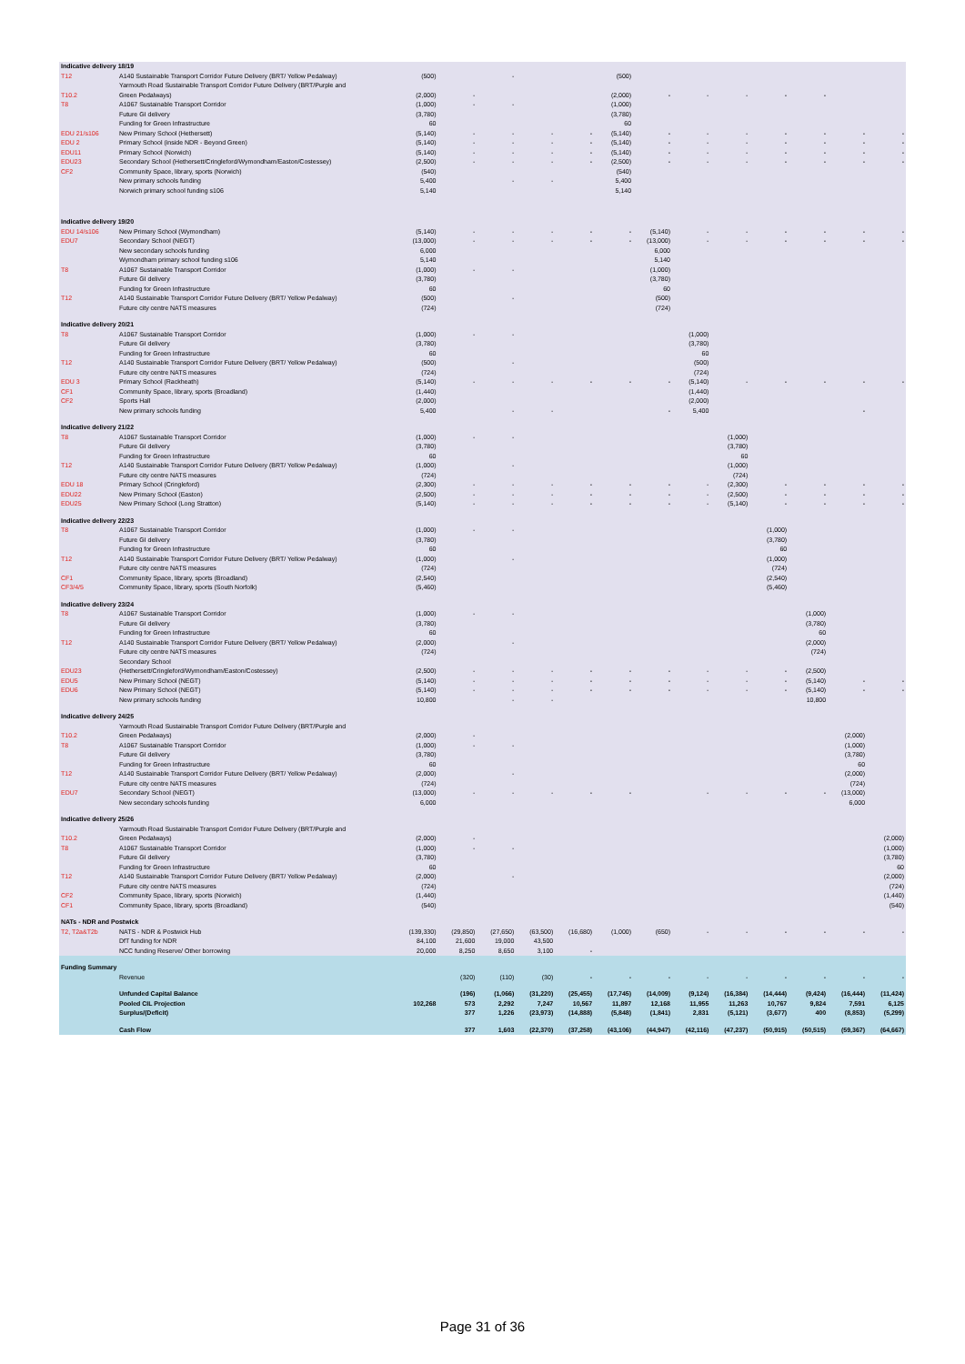| Indicative delivery 18/19 | | | | | | | | | | | | | | |
| T12 | A140 Sustainable Transport Corridor Future Delivery (BRT/ Yellow Pedalway) | (500) | | - | | | (500) | | | | | | | |
| | Yarmouth Road Sustainable Transport Corridor Future Delivery (BRT/Purple and | | | | | | | | | | | | | |
| T10.2 | Green Pedalways) | (2,000) | - | | | | (2,000) | - | - | - | - | - | | |
| T8 | A1067 Sustainable Transport Corridor | (1,000) | - | - | | | (1,000) | | | | | | | |
| | Future GI delivery | (3,780) | | | | | (3,780) | | | | | | | |
| | Funding for Green Infrastructure | 60 | | | | | 60 | | | | | | | |
| EDU 21/s106 | New Primary School (Hethersett) | (5,140) | - | - | - | - | (5,140) | - | - | - | - | - | - | - |
| EDU 2 | Primary School (inside NDR - Beyond Green) | (5,140) | - | - | - | - | (5,140) | - | - | - | - | - | - | - |
| EDU11 | Primary School (Norwich) | (5,140) | - | - | - | - | (5,140) | - | - | - | - | - | - | - |
| EDU23 | Secondary School (Hethersett/Cringleford/Wymondham/Easton/Costessey) | (2,500) | - | - | - | - | (2,500) | - | - | - | - | - | - | - |
| CF2 | Community Space, library, sports (Norwich) | (540) | | | | | (540) | | | | | | | |
| | New primary schools funding | 5,400 | | - | - | | 5,400 | | | | | | | |
| | Norwich primary school funding s106 | 5,140 | | | | | 5,140 | | | | | | | |
| Indicative delivery 19/20 | | | | | | | | | | | | | | |
| EDU 14/s106 | New Primary School (Wymondham) | (5,140) | - | - | - | - | - | (5,140) | - | - | - | - | - | - |
| EDU7 | Secondary School (NEGT) | (13,000) | - | - | - | - | - | (13,000) | - | - | - | - | - | - |
| | New secondary schools funding | 6,000 | | | | | | 6,000 | | | | | | |
| | Wymondham primary school funding s106 | 5,140 | | | | | | 5,140 | | | | | | |
| T8 | A1067 Sustainable Transport Corridor | (1,000) | - | - | | | | (1,000) | | | | | | |
| | Future GI delivery | (3,780) | | | | | | (3,780) | | | | | | |
| | Funding for Green Infrastructure | 60 | | | | | | 60 | | | | | | |
| T12 | A140 Sustainable Transport Corridor Future Delivery (BRT/ Yellow Pedalway) | (500) | | - | | | | (500) | | | | | | |
| | Future city centre NATS measures | (724) | | | | | | (724) | | | | | | |
| Indicative delivery 20/21 | | | | | | | | | | | | | | |
| T8 | A1067 Sustainable Transport Corridor | (1,000) | - | - | | | | | (1,000) | | | | | |
| | Future GI delivery | (3,780) | | | | | | | (3,780) | | | | | |
| | Funding for Green Infrastructure | 60 | | | | | | | 60 | | | | | |
| T12 | A140 Sustainable Transport Corridor Future Delivery (BRT/ Yellow Pedalway) | (500) | | - | | | | | (500) | | | | | |
| | Future city centre NATS measures | (724) | | | | | | | (724) | | | | | |
| EDU 3 | Primary School (Rackheath) | (5,140) | - | - | - | - | - | - | (5,140) | - | - | - | - | - |
| CF1 | Community Space, library, sports (Broadland) | (1,440) | | | | | | | (1,440) | | | | | |
| CF2 | Sports Hall | (2,000) | | | | | | | (2,000) | | | | | |
| | New primary schools funding | 5,400 | | - | - | | | - | 5,400 | | | | - | |
| Indicative delivery 21/22 | | | | | | | | | | | | | | |
| T8 | A1067 Sustainable Transport Corridor | (1,000) | - | - | | | | | | (1,000) | | | | |
| | Future GI delivery | (3,780) | | | | | | | | (3,780) | | | | |
| | Funding for Green Infrastructure | 60 | | | | | | | | 60 | | | | |
| T12 | A140 Sustainable Transport Corridor Future Delivery (BRT/ Yellow Pedalway) | (1,000) | | - | | | | | | (1,000) | | | | |
| | Future city centre NATS measures | (724) | | | | | | | | (724) | | | | |
| EDU 18 | Primary School (Cringleford) | (2,300) | - | - | - | - | - | - | - | (2,300) | - | - | - | - |
| EDU22 | New Primary School (Easton) | (2,500) | - | - | - | - | - | - | - | (2,500) | - | - | - | - |
| EDU25 | New Primary School (Long Stratton) | (5,140) | - | - | - | - | - | - | - | (5,140) | - | - | - | - |
| Indicative delivery 22/23 | | | | | | | | | | | | | | |
| T8 | A1067 Sustainable Transport Corridor | (1,000) | - | - | | | | | | | (1,000) | | | |
| | Future GI delivery | (3,780) | | | | | | | | | (3,780) | | | |
| | Funding for Green Infrastructure | 60 | | | | | | | | | 60 | | | |
| T12 | A140 Sustainable Transport Corridor Future Delivery (BRT/ Yellow Pedalway) | (1,000) | | - | | | | | | | (1,000) | | | |
| | Future city centre NATS measures | (724) | | | | | | | | | (724) | | | |
| CF1 | Community Space, library, sports (Broadland) | (2,540) | | | | | | | | | (2,540) | | | |
| CF3/4/5 | Community Space, library, sports (South Norfolk) | (5,460) | | | | | | | | | (5,460) | | | |
| Indicative delivery 23/24 | | | | | | | | | | | | | | |
| T8 | A1067 Sustainable Transport Corridor | (1,000) | - | - | | | | | | | | (1,000) | | |
| | Future GI delivery | (3,780) | | | | | | | | | | (3,780) | | |
| | Funding for Green Infrastructure | 60 | | | | | | | | | | 60 | | |
| T12 | A140 Sustainable Transport Corridor Future Delivery (BRT/ Yellow Pedalway) | (2,000) | | - | | | | | | | | (2,000) | | |
| | Future city centre NATS measures | (724) | | | | | | | | | | (724) | | |
| | Secondary School | | | | | | | | | | | | | |
| EDU23 | (Hethersett/Cringleford/Wymondham/Easton/Costessey) | (2,500) | - | - | - | - | - | - | - | - | - | (2,500) | | |
| EDU5 | New Primary School (NEGT) | (5,140) | - | - | - | - | - | - | - | - | - | (5,140) | - | - |
| EDU6 | New Primary School (NEGT) | (5,140) | - | - | - | - | - | - | - | - | - | (5,140) | - | - |
| | New primary schools funding | 10,800 | | - | - | | | | | | | 10,800 | | |
| Indicative delivery 24/25 | | | | | | | | | | | | | | |
| | Yarmouth Road Sustainable Transport Corridor Future Delivery (BRT/Purple and | | | | | | | | | | | | | |
| T10.2 | Green Pedalways) | (2,000) | - | | | | | | | | | | (2,000) | |
| T8 | A1067 Sustainable Transport Corridor | (1,000) | - | - | | | | | | | | | (1,000) | |
| | Future GI delivery | (3,780) | | | | | | | | | | | (3,780) | |
| | Funding for Green Infrastructure | 60 | | | | | | | | | | | 60 | |
| T12 | A140 Sustainable Transport Corridor Future Delivery (BRT/ Yellow Pedalway) | (2,000) | | - | | | | | | | | | (2,000) | |
| | Future city centre NATS measures | (724) | | | | | | | | | | | (724) | |
| EDU7 | Secondary School (NEGT) | (13,000) | - | - | - | - | - | | - | - | - | - | (13,000) | |
| | New secondary schools funding | 6,000 | | | | | | | | | | | 6,000 | |
| Indicative delivery 25/26 | | | | | | | | | | | | | | |
| | Yarmouth Road Sustainable Transport Corridor Future Delivery (BRT/Purple and | | | | | | | | | | | | | |
| T10.2 | Green Pedalways) | (2,000) | - | | | | | | | | | | | (2,000) |
| T8 | A1067 Sustainable Transport Corridor | (1,000) | - | - | | | | | | | | | | (1,000) |
| | Future GI delivery | (3,780) | | | | | | | | | | | | (3,780) |
| | Funding for Green Infrastructure | 60 | | | | | | | | | | | | 60 |
| T12 | A140 Sustainable Transport Corridor Future Delivery (BRT/ Yellow Pedalway) | (2,000) | | - | | | | | | | | | | (2,000) |
| | Future city centre NATS measures | (724) | | | | | | | | | | | | (724) |
| CF2 | Community Space, library, sports (Norwich) | (1,440) | | | | | | | | | | | | (1,440) |
| CF1 | Community Space, library, sports (Broadland) | (540) | | | | | | | | | | | | (540) |
| NATs - NDR and Postwick | | | | | | | | | | | | | | |
| T2, T2a&T2b | NATS - NDR & Postwick Hub | (139,330) | (29,850) | (27,650) | (63,500) | (16,680) | (1,000) | (650) | - | - | - | - | - | - |
| | DfT funding for NDR | 84,100 | 21,600 | 19,000 | 43,500 | | | | | | | | | |
| | NCC funding Reserve/ Other borrowing | 20,000 | 8,250 | 8,650 | 3,100 | - | | | | | | | | |
| Funding Summary | | | | | | | | | | | | | | |
| | Revenue | | (320) | (110) | (30) | - | - | - | - | - | - | - | - | - |
| | Unfunded Capital Balance | | (196) | (1,066) | (31,220) | (25,455) | (17,745) | (14,009) | (9,124) | (16,384) | (14,444) | (9,424) | (16,444) | (11,424) |
| | Pooled CIL Projection | 102,268 | 573 | 2,292 | 7,247 | 10,567 | 11,897 | 12,168 | 11,955 | 11,263 | 10,767 | 9,824 | 7,591 | 6,125 |
| | Surplus/(Deficit) | | 377 | 1,226 | (23,973) | (14,888) | (5,848) | (1,841) | 2,831 | (5,121) | (3,677) | 400 | (8,853) | (5,299) |
| | Cash Flow | | 377 | 1,603 | (22,370) | (37,258) | (43,106) | (44,947) | (42,116) | (47,237) | (50,915) | (50,515) | (59,367) | (64,667) |
Page 31 of 36